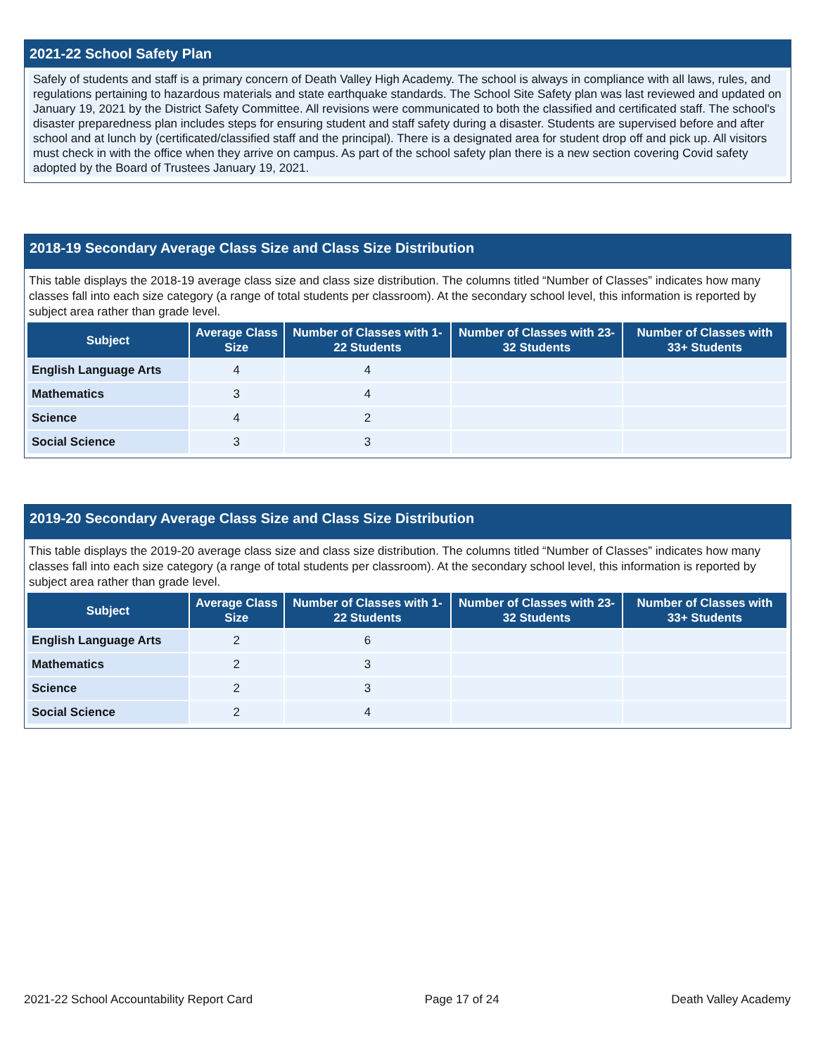2021-22 School Safety Plan
Safely of students and staff is a primary concern of Death Valley High Academy. The school is always in compliance with all laws, rules, and regulations pertaining to hazardous materials and state earthquake standards. The School Site Safety plan was last reviewed and updated on January 19, 2021 by the District Safety Committee. All revisions were communicated to both the classified and certificated staff. The school's disaster preparedness plan includes steps for ensuring student and staff safety during a disaster. Students are supervised before and after school and at lunch by (certificated/classified staff and the principal). There is a designated area for student drop off and pick up. All visitors must check in with the office when they arrive on campus. As part of the school safety plan there is a new section covering Covid safety adopted by the Board of Trustees January 19, 2021.
2018-19 Secondary Average Class Size and Class Size Distribution
This table displays the 2018-19 average class size and class size distribution. The columns titled “Number of Classes” indicates how many classes fall into each size category (a range of total students per classroom). At the secondary school level, this information is reported by subject area rather than grade level.
| Subject | Average Class Size | Number of Classes with 1-22 Students | Number of Classes with 23-32 Students | Number of Classes with 33+ Students |
| --- | --- | --- | --- | --- |
| English Language Arts | 4 | 4 | | |
| Mathematics | 3 | 4 | | |
| Science | 4 | 2 | | |
| Social Science | 3 | 3 | | |
2019-20 Secondary Average Class Size and Class Size Distribution
This table displays the 2019-20 average class size and class size distribution. The columns titled “Number of Classes” indicates how many classes fall into each size category (a range of total students per classroom). At the secondary school level, this information is reported by subject area rather than grade level.
| Subject | Average Class Size | Number of Classes with 1-22 Students | Number of Classes with 23-32 Students | Number of Classes with 33+ Students |
| --- | --- | --- | --- | --- |
| English Language Arts | 2 | 6 | | |
| Mathematics | 2 | 3 | | |
| Science | 2 | 3 | | |
| Social Science | 2 | 4 | | |
2021-22 School Accountability Report Card Page 17 of 24 Death Valley Academy